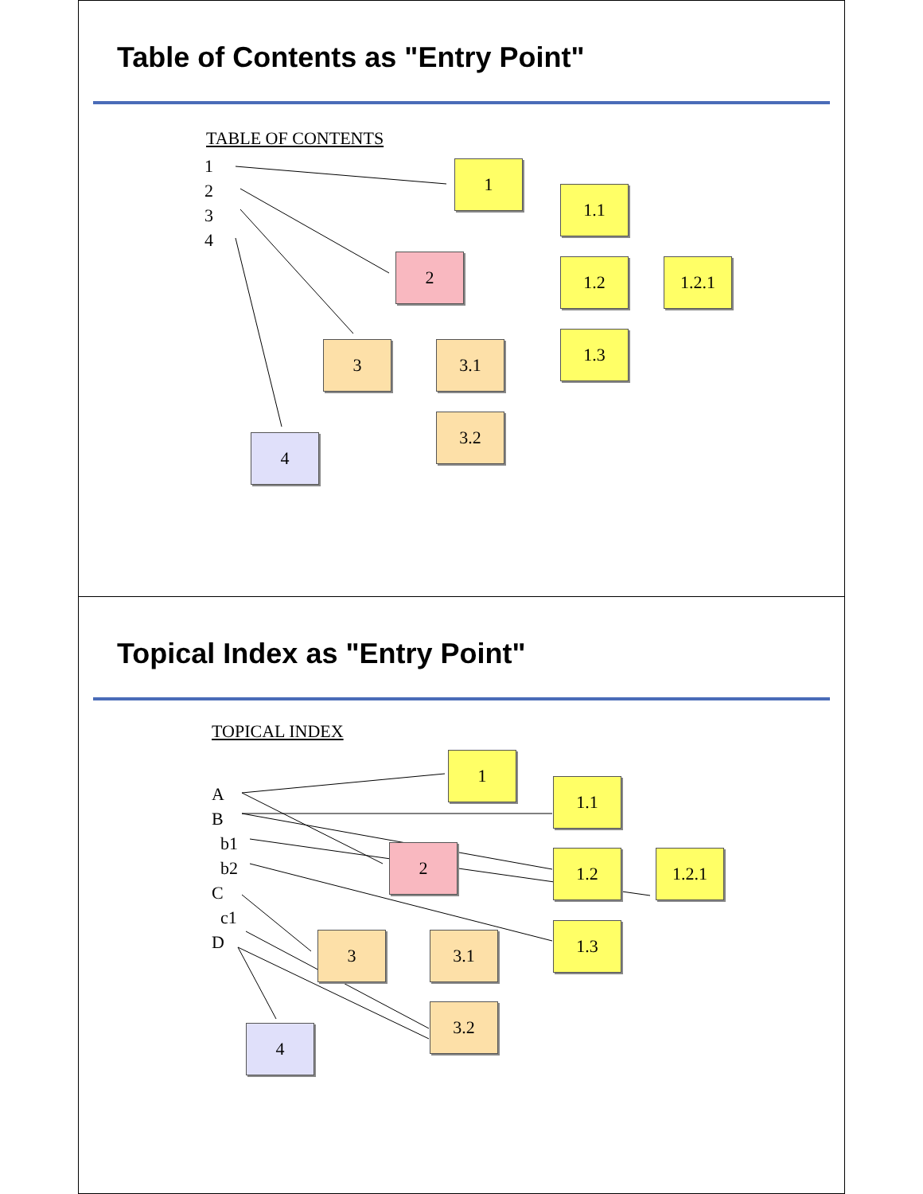Table of Contents as "Entry Point"
TABLE OF CONTENTS
1
2
3
4
1
1.1
1.2 1.2.1
1.3
2
3 3.1
3.2
4
Topical Index as "Entry Point"
TOPICAL INDEX
A
B
b1
b2
C
c1
D
1
1.1
1.2 1.2.1
1.3
2
3 3.1
3.2
4